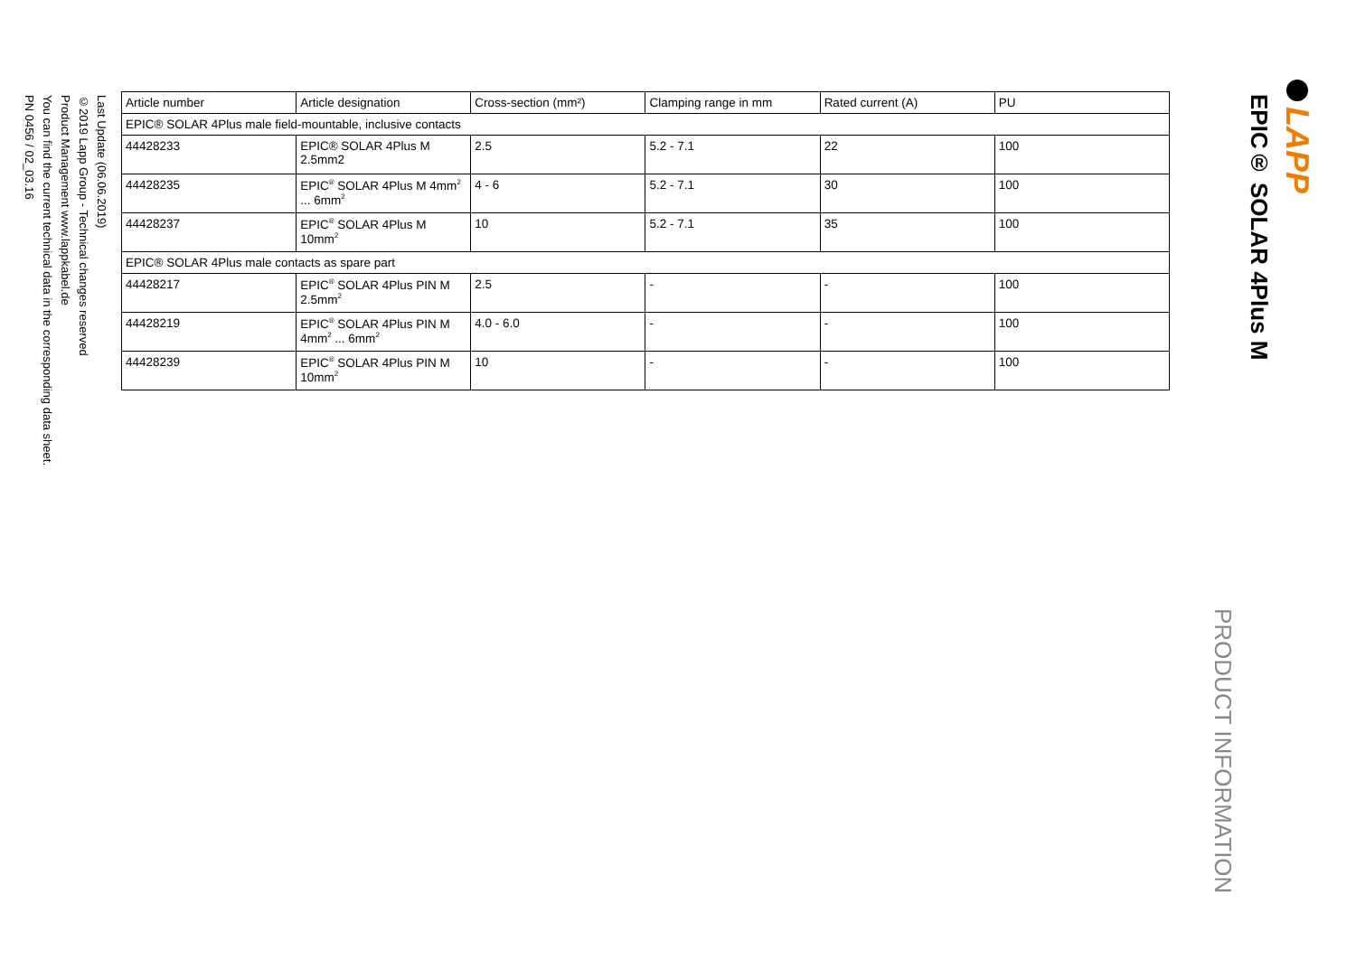LAPP
EPIC® SOLAR 4Plus M
PRODUCT INFORMATION
| Article number | Article designation | Cross-section (mm²) | Clamping range in mm | Rated current (A) | PU |
| --- | --- | --- | --- | --- | --- |
| EPIC® SOLAR 4Plus male field-mountable, inclusive contacts | | | | | |
| 44428233 | EPIC® SOLAR 4Plus M 2.5mm2 | 2.5 | 5.2 - 7.1 | 22 | 100 |
| 44428235 | EPIC<sup>®</sup> SOLAR 4Plus M 4mm<sup>2</sup> ... 6mm<sup>2</sup> | 4 - 6 | 5.2 - 7.1 | 30 | 100 |
| 44428237 | EPIC<sup>®</sup> SOLAR 4Plus M 10mm<sup>2</sup> | 10 | 5.2 - 7.1 | 35 | 100 |
| EPIC® SOLAR 4Plus male contacts as spare part | | | | | |
| 44428217 | EPIC<sup>®</sup> SOLAR 4Plus PIN M 2.5mm<sup>2</sup> | 2.5 | - | - | 100 |
| 44428219 | EPIC<sup>®</sup> SOLAR 4Plus PIN M 4mm<sup>2</sup> ... 6mm<sup>2</sup> | 4.0 - 6.0 | - | - | 100 |
| 44428239 | EPIC<sup>®</sup> SOLAR 4Plus PIN M 10mm<sup>2</sup> | 10 | - | - | 100 |
Last Update (06.06.2019)
©2019 Lapp Group - Technical changes reserved
Product Management www.lappkabel.de
You can find the current technical data in the corresponding data sheet.
PN 0456 / 02_03.16